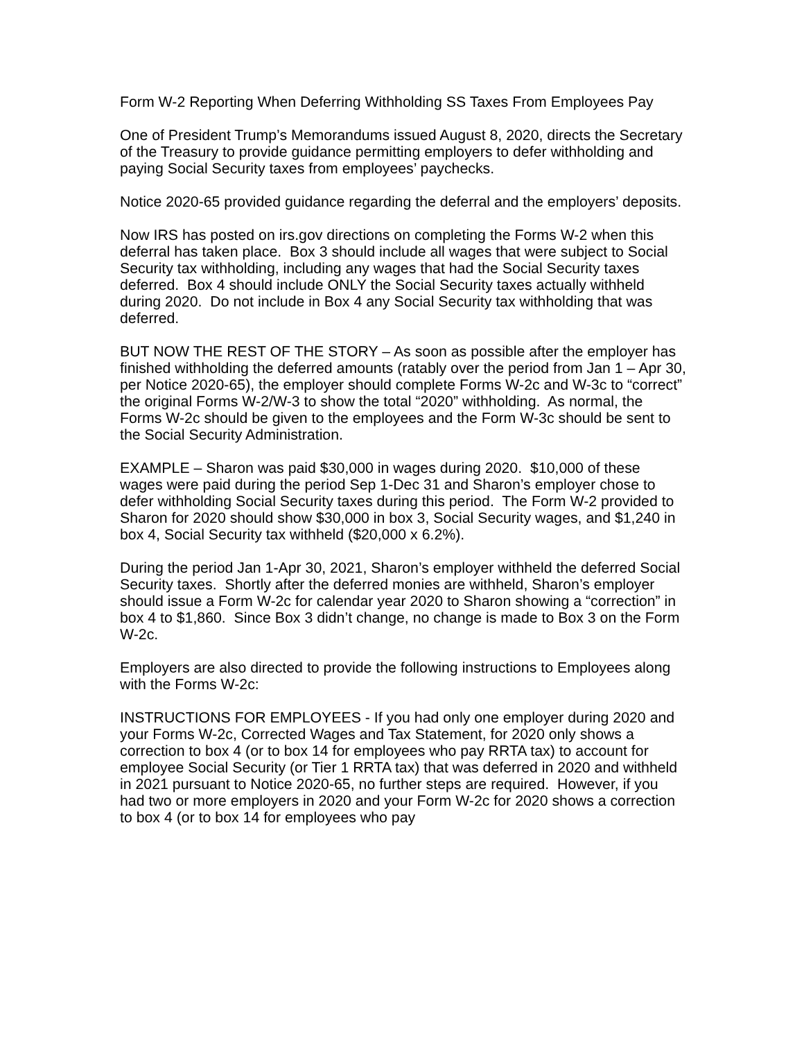Form W-2 Reporting When Deferring Withholding SS Taxes From Employees Pay
One of President Trump’s Memorandums issued August 8, 2020, directs the Secretary of the Treasury to provide guidance permitting employers to defer withholding and paying Social Security taxes from employees’ paychecks.
Notice 2020-65 provided guidance regarding the deferral and the employers’ deposits.
Now IRS has posted on irs.gov directions on completing the Forms W-2 when this deferral has taken place. Box 3 should include all wages that were subject to Social Security tax withholding, including any wages that had the Social Security taxes deferred. Box 4 should include ONLY the Social Security taxes actually withheld during 2020. Do not include in Box 4 any Social Security tax withholding that was deferred.
BUT NOW THE REST OF THE STORY – As soon as possible after the employer has finished withholding the deferred amounts (ratably over the period from Jan 1 – Apr 30, per Notice 2020-65), the employer should complete Forms W-2c and W-3c to “correct” the original Forms W-2/W-3 to show the total “2020” withholding. As normal, the Forms W-2c should be given to the employees and the Form W-3c should be sent to the Social Security Administration.
EXAMPLE – Sharon was paid $30,000 in wages during 2020. $10,000 of these wages were paid during the period Sep 1-Dec 31 and Sharon’s employer chose to defer withholding Social Security taxes during this period. The Form W-2 provided to Sharon for 2020 should show $30,000 in box 3, Social Security wages, and $1,240 in box 4, Social Security tax withheld ($20,000 x 6.2%).
During the period Jan 1-Apr 30, 2021, Sharon’s employer withheld the deferred Social Security taxes. Shortly after the deferred monies are withheld, Sharon’s employer should issue a Form W-2c for calendar year 2020 to Sharon showing a “correction” in box 4 to $1,860. Since Box 3 didn’t change, no change is made to Box 3 on the Form W-2c.
Employers are also directed to provide the following instructions to Employees along with the Forms W-2c:
INSTRUCTIONS FOR EMPLOYEES - If you had only one employer during 2020 and your Forms W-2c, Corrected Wages and Tax Statement, for 2020 only shows a correction to box 4 (or to box 14 for employees who pay RRTA tax) to account for employee Social Security (or Tier 1 RRTA tax) that was deferred in 2020 and withheld in 2021 pursuant to Notice 2020-65, no further steps are required. However, if you had two or more employers in 2020 and your Form W-2c for 2020 shows a correction to box 4 (or to box 14 for employees who pay